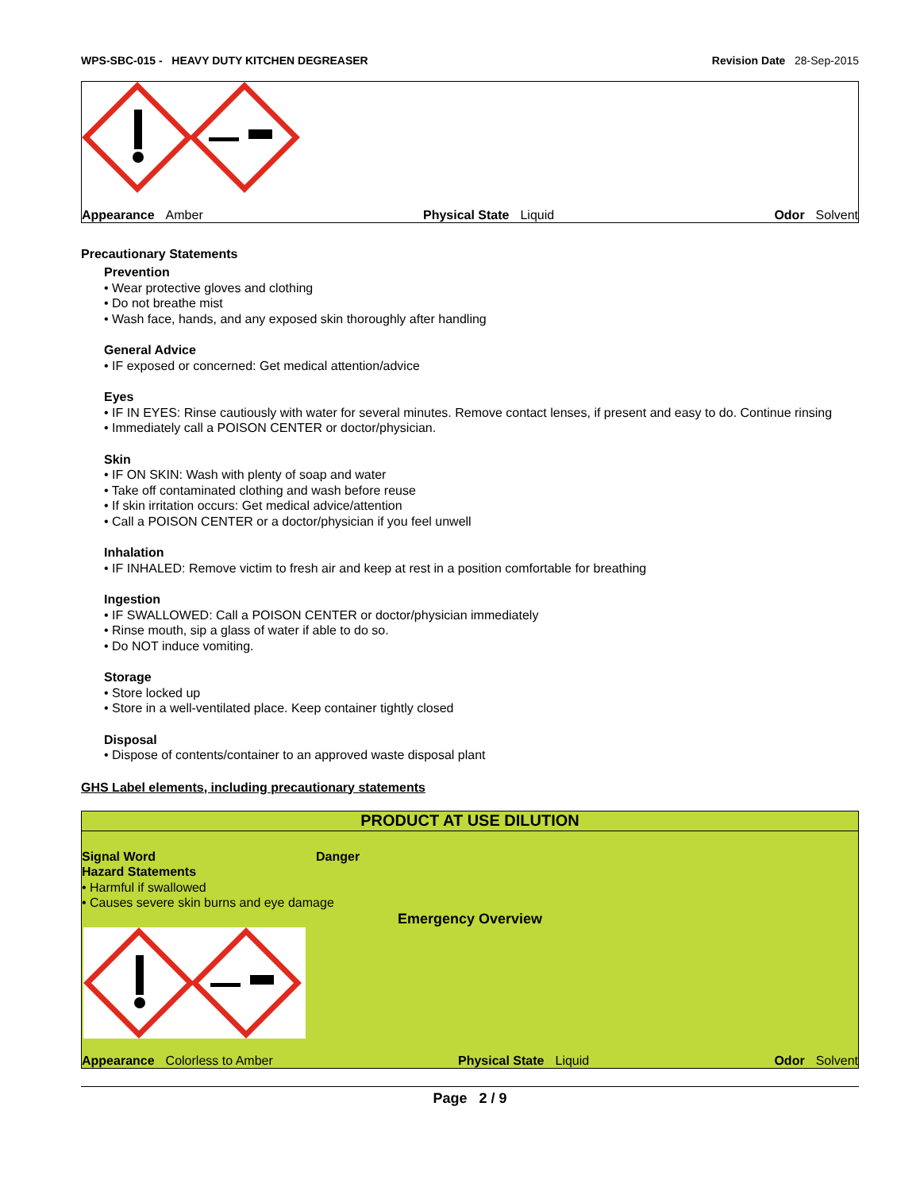WPS-SBC-015 - HEAVY DUTY KITCHEN DEGREASER Revision Date 28-Sep-2015
Appearance Amber Physical State Liquid Odor Solvent
Precautionary Statements
Prevention
• Wear protective gloves and clothing
• Do not breathe mist
• Wash face, hands, and any exposed skin thoroughly after handling
General Advice
• IF exposed or concerned: Get medical attention/advice
Eyes
• IF IN EYES: Rinse cautiously with water for several minutes. Remove contact lenses, if present and easy to do. Continue rinsing
• Immediately call a POISON CENTER or doctor/physician.
Skin
• IF ON SKIN: Wash with plenty of soap and water
• Take off contaminated clothing and wash before reuse
• If skin irritation occurs: Get medical advice/attention
• Call a POISON CENTER or a doctor/physician if you feel unwell
Inhalation
• IF INHALED: Remove victim to fresh air and keep at rest in a position comfortable for breathing
Ingestion
• IF SWALLOWED: Call a POISON CENTER or doctor/physician immediately
• Rinse mouth, sip a glass of water if able to do so.
• Do NOT induce vomiting.
Storage
• Store locked up
• Store in a well-ventilated place. Keep container tightly closed
Disposal
• Dispose of contents/container to an approved waste disposal plant
GHS Label elements, including precautionary statements
PRODUCT AT USE DILUTION
Signal Word Danger
Hazard Statements
• Harmful if swallowed
• Causes severe skin burns and eye damage
Emergency Overview
Appearance Colorless to Amber Physical State Liquid Odor Solvent
Page 2 / 9